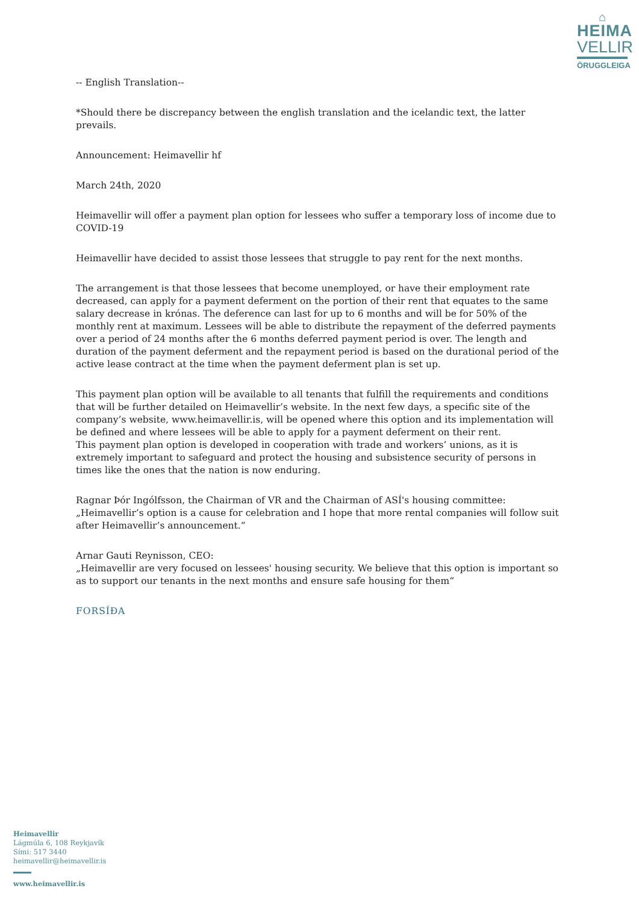⌂
HEIMA
VELLIR
ÖRUGGLEIGA
-- English Translation--
*Should there be discrepancy between the english translation and the icelandic text, the latter prevails.
Announcement: Heimavellir hf
March 24th, 2020
Heimavellir will offer a payment plan option for lessees who suffer a temporary loss of income due to COVID-19
Heimavellir have decided to assist those lessees that struggle to pay rent for the next months.
The arrangement is that those lessees that become unemployed, or have their employment rate decreased, can apply for a payment deferment on the portion of their rent that equates to the same salary decrease in krónas. The deference can last for up to 6 months and will be for 50% of the monthly rent at maximum. Lessees will be able to distribute the repayment of the deferred payments over a period of 24 months after the 6 months deferred payment period is over. The length and duration of the payment deferment and the repayment period is based on the durational period of the active lease contract at the time when the payment deferment plan is set up.
This payment plan option will be available to all tenants that fulfill the requirements and conditions that will be further detailed on Heimavellir’s website. In the next few days, a specific site of the company’s website, www.heimavellir.is, will be opened where this option and its implementation will be defined and where lessees will be able to apply for a payment deferment on their rent.
This payment plan option is developed in cooperation with trade and workers’ unions, as it is extremely important to safeguard and protect the housing and subsistence security of persons in times like the ones that the nation is now enduring.
Ragnar Þór Ingólfsson, the Chairman of VR and the Chairman of ASÍ's housing committee:
„Heimavellir’s option is a cause for celebration and I hope that more rental companies will follow suit after Heimavellir’s announcement.“
Arnar Gauti Reynisson, CEO:
„Heimavellir are very focused on lessees' housing security. We believe that this option is important so as to support our tenants in the next months and ensure safe housing for them“
FORSÍÐA
Heimavellir
Lágmúla 6, 108 Reykjavík
Sími: 517 3440
heimavellir@heimavellir.is
www.heimavellir.is